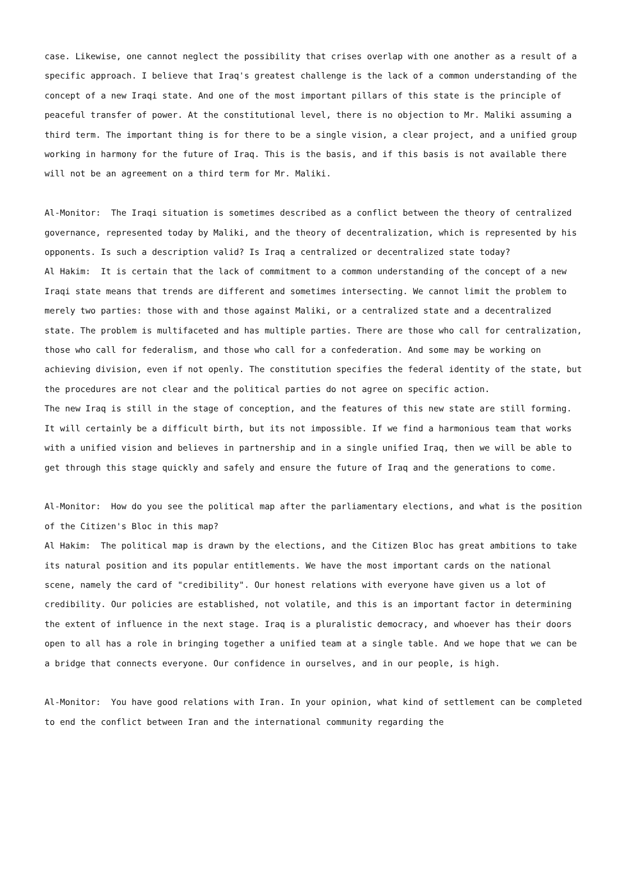case. Likewise, one cannot neglect the possibility that crises overlap with one another as a result of a specific approach. I believe that Iraq's greatest challenge is the lack of a common understanding of the concept of a new Iraqi state. And one of the most important pillars of this state is the principle of peaceful transfer of power. At the constitutional level, there is no objection to Mr. Maliki assuming a third term. The important thing is for there to be a single vision, a clear project, and a unified group working in harmony for the future of Iraq. This is the basis, and if this basis is not available there will not be an agreement on a third term for Mr. Maliki.
Al-Monitor: The Iraqi situation is sometimes described as a conflict between the theory of centralized governance, represented today by Maliki, and the theory of decentralization, which is represented by his opponents. Is such a description valid? Is Iraq a centralized or decentralized state today?
Al Hakim: It is certain that the lack of commitment to a common understanding of the concept of a new Iraqi state means that trends are different and sometimes intersecting. We cannot limit the problem to merely two parties: those with and those against Maliki, or a centralized state and a decentralized state. The problem is multifaceted and has multiple parties. There are those who call for centralization, those who call for federalism, and those who call for a confederation. And some may be working on achieving division, even if not openly. The constitution specifies the federal identity of the state, but the procedures are not clear and the political parties do not agree on specific action.
The new Iraq is still in the stage of conception, and the features of this new state are still forming. It will certainly be a difficult birth, but its not impossible. If we find a harmonious team that works with a unified vision and believes in partnership and in a single unified Iraq, then we will be able to get through this stage quickly and safely and ensure the future of Iraq and the generations to come.
Al-Monitor: How do you see the political map after the parliamentary elections, and what is the position of the Citizen's Bloc in this map?
Al Hakim: The political map is drawn by the elections, and the Citizen Bloc has great ambitions to take its natural position and its popular entitlements. We have the most important cards on the national scene, namely the card of "credibility". Our honest relations with everyone have given us a lot of credibility. Our policies are established, not volatile, and this is an important factor in determining the extent of influence in the next stage. Iraq is a pluralistic democracy, and whoever has their doors open to all has a role in bringing together a unified team at a single table. And we hope that we can be a bridge that connects everyone. Our confidence in ourselves, and in our people, is high.
Al-Monitor: You have good relations with Iran. In your opinion, what kind of settlement can be completed to end the conflict between Iran and the international community regarding the